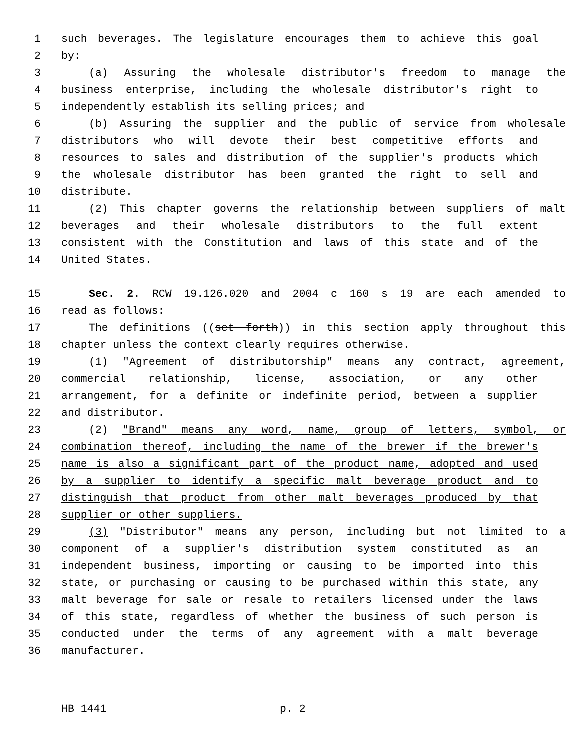1 such beverages. The legislature encourages them to achieve this goal
2 by:
3 (a) Assuring the wholesale distributor's freedom to manage the
4 business enterprise, including the wholesale distributor's right to
5 independently establish its selling prices; and
6 (b) Assuring the supplier and the public of service from wholesale
7 distributors who will devote their best competitive efforts and
8 resources to sales and distribution of the supplier's products which
9 the wholesale distributor has been granted the right to sell and
10 distribute.
11 (2) This chapter governs the relationship between suppliers of malt
12 beverages and their wholesale distributors to the full extent
13 consistent with the Constitution and laws of this state and of the
14 United States.
15 Sec. 2. RCW 19.126.020 and 2004 c 160 s 19 are each amended to
16 read as follows:
17 The definitions ((set forth)) in this section apply throughout this
18 chapter unless the context clearly requires otherwise.
19 (1) "Agreement of distributorship" means any contract, agreement,
20 commercial relationship, license, association, or any other
21 arrangement, for a definite or indefinite period, between a supplier
22 and distributor.
23 (2) "Brand" means any word, name, group of letters, symbol, or
24 combination thereof, including the name of the brewer if the brewer's
25 name is also a significant part of the product name, adopted and used
26 by a supplier to identify a specific malt beverage product and to
27 distinguish that product from other malt beverages produced by that
28 supplier or other suppliers.
29 (3) "Distributor" means any person, including but not limited to a
30 component of a supplier's distribution system constituted as an
31 independent business, importing or causing to be imported into this
32 state, or purchasing or causing to be purchased within this state, any
33 malt beverage for sale or resale to retailers licensed under the laws
34 of this state, regardless of whether the business of such person is
35 conducted under the terms of any agreement with a malt beverage
36 manufacturer.
HB 1441 p. 2